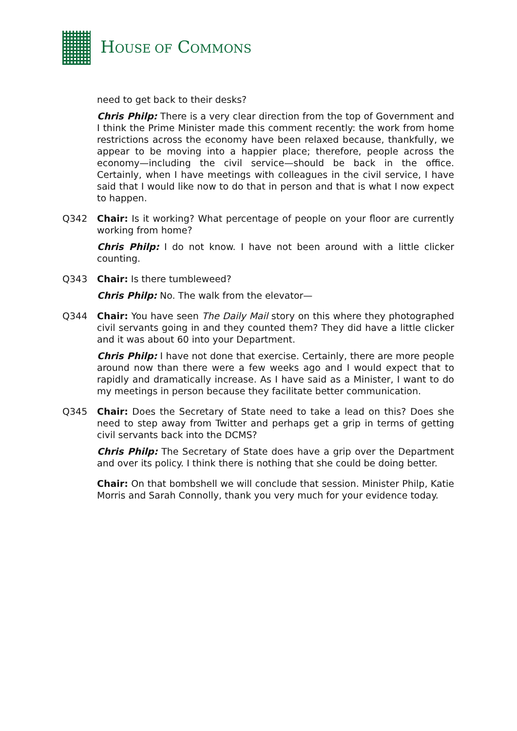HOUSE OF COMMONS
need to get back to their desks?
Chris Philp: There is a very clear direction from the top of Government and I think the Prime Minister made this comment recently: the work from home restrictions across the economy have been relaxed because, thankfully, we appear to be moving into a happier place; therefore, people across the economy—including the civil service—should be back in the office. Certainly, when I have meetings with colleagues in the civil service, I have said that I would like now to do that in person and that is what I now expect to happen.
Q342 Chair: Is it working? What percentage of people on your floor are currently working from home?
Chris Philp: I do not know. I have not been around with a little clicker counting.
Q343 Chair: Is there tumbleweed?
Chris Philp: No. The walk from the elevator—
Q344 Chair: You have seen The Daily Mail story on this where they photographed civil servants going in and they counted them? They did have a little clicker and it was about 60 into your Department.
Chris Philp: I have not done that exercise. Certainly, there are more people around now than there were a few weeks ago and I would expect that to rapidly and dramatically increase. As I have said as a Minister, I want to do my meetings in person because they facilitate better communication.
Q345 Chair: Does the Secretary of State need to take a lead on this? Does she need to step away from Twitter and perhaps get a grip in terms of getting civil servants back into the DCMS?
Chris Philp: The Secretary of State does have a grip over the Department and over its policy. I think there is nothing that she could be doing better.
Chair: On that bombshell we will conclude that session. Minister Philp, Katie Morris and Sarah Connolly, thank you very much for your evidence today.